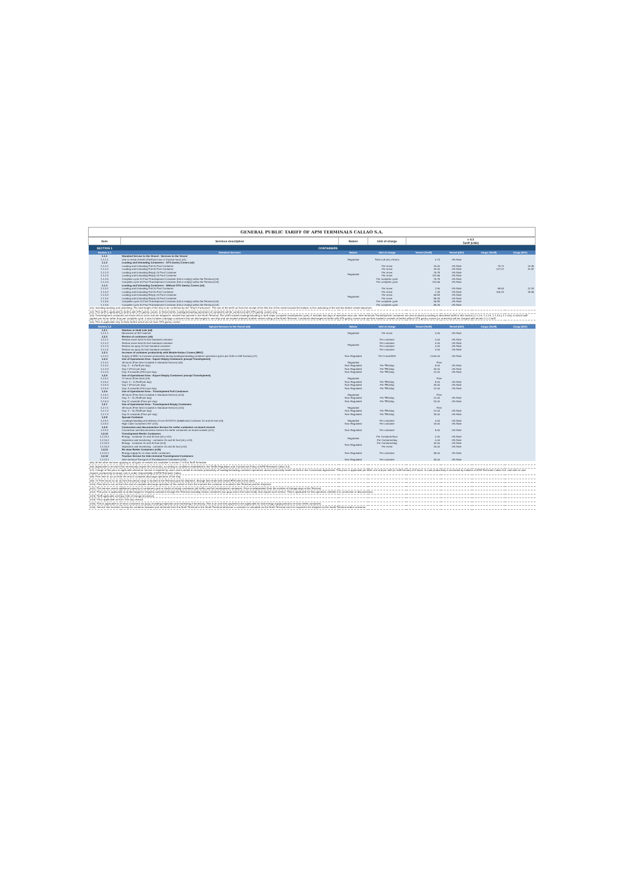GENERAL PUBLIC TARIFF OF APM TERMINALS CALLAO S.A.
| Item | Services description | Nature | Unit of charge | v 4.3 Tariff (USD) | | | |
| --- | --- | --- | --- | --- | --- | --- | --- |
| SECTION 1 | CONTAINERS | | | | | | |
| Section 1.1 | Standard Services | Nature | Unit of charge | Vessel (Tariff) | Vessel (IGV) | Cargo (Tariff) | Cargo (IGV) |
| 1.1.1 | Standard Service to the Vessel - Services to the Vessel | | | | | | |
| 1.1.1.1 | Use or rental of berth (Tariff per hour or fraction hour) (n1) | Regulated | Total LoA (m) x Hours | 0.74 | 0% Rate | | |
| 1.1.2 | Loading and Unloading Containers - STS Gantry Cranes (n2) | | | | | | |
| 1.1.2.1 | Loading and Unloading Full 20 Foot Container | Regulated | Per move | 15.00 | 0% Rate | 79.71 | 14.35 |
| 1.1.2.2 | Loading and Unloading Full 40 Foot Container | | Per move | 15.00 | 0% Rate | 127.07 | 22.87 |
| 1.1.2.3 | Loading and Unloading Empty 20 Foot Container | | Per move | 75.78 | 0% Rate | | |
| 1.1.2.4 | Loading and Unloading Empty 40 Foot Container | | Per move | 113.66 | 0% Rate | | |
| 1.1.2.5 | Complete cycle 20 Foot Transhipment Container (full or empty) within the Terminal (n3) | | Per complete cycle | 75.78 | 0% Rate | | |
| 1.1.2.6 | Complete cycle 40 Foot Transhipment Container (full or empty) within the Terminal (n3) | | Per complete cycle | 113.66 | 0% Rate | | |
| 1.1.3 | Loading and Unloading Containers - Without STS Gantry Cranes (n4) | | | | | | |
| 1.1.3.1 | Loading and Unloading Full 20 Foot Container | Regulated | Per move | 2.50 | 0% Rate | 68.54 | 12.34 |
| 1.1.3.2 | Loading and Unloading Full 40 Foot Container | | Per move | 1.25 | 0% Rate | 105.31 | 18.96 |
| 1.1.3.3 | Loading and Unloading Empty 20 Foot Container | | Per move | 56.83 | 0% Rate | | |
| 1.1.3.4 | Loading and Unloading Empty 40 Foot Container | | Per move | 85.25 | 0% Rate | | |
| 1.1.3.5 | Complete cycle 20 Foot Transhipment Container (full or empty) within the Terminal (n3) | | Per complete cycle | 56.83 | 0% Rate | | |
| 1.1.3.6 | Complete cycle 40 Foot Transhipment Container (full or empty) within the Terminal (n3) | | Per complete cycle | 85.25 | 0% Rate | | |
| (n1): Including docking and undocking. The total length of the ship to be confirmed by the "Ship's Particulars". The use of the berth as from the receipt of the first line of the vessel toward the bollard, to the undocking of the last line before vessel departure. | | | | | | | |
| (n2): This tariff is applicable to berths with STS gantry cranes. In these berths, loading/unloading operations of containers will be carried out with STS gantry cranes only. | | | | | | | |
| (n3): Transshipment containers are those which arrive and are shipped in vessels that operate in the North Terminal. The tariff includes loading/unloading in both ships (complete transhipment cycle). It includes two days of operative area use. Inter-terminals Transshipment containers are also invoiced according to described tariffs in this section (1.1.2.5, 1.1.2.6, 1.1.3.5 y 1.1.3.6), in which tariff applies per move rather than per complete cycle. It also includes cabotage containers that are discharged in one ship and are loaded onboard another vessel calling at the North Terminal. Containers discharged in berths with STS gantry cranes and are then loaded in vessels at berths without STS gantry cranes (or viceversa) will be charged with section 1.1.2 tariff. | | | | | | | |
| (n4): This is applicable only in those berths which do not have STS gantry cranes. | | | | | | | |
| Section 1.2 | Special Services to the Vessel (n5) | Nature | Unit of charge | Vessel (Tariff) | Vessel (IGV) | Cargo (Tariff) | Cargo (IGV) |
| 1.2.1 | Hatches or Hold Lids (n6) | | | | | | |
| 1.2.1.1 | Movement of ISO hatches | Regulated | Per move | 0.00 | 0% Rate | | |
| 1.2.2 | Restow of containers (n6) | | | | | | |
| 1.2.2.1 | Restow same hold 20 foot standard container | Regulated | Per container | 0.00 | 0% Rate | | |
| 1.2.2.2 | Restow same hold 40 foot standard container | | Per container | 0.00 | 0% Rate | | |
| 1.2.2.3 | Restow via quay 20 foot standard container | | Per container | 0.00 | 0% Rate | | |
| 1.2.2.4 | Restow via quay 40 foot standard container | | Per container | 0.00 | 0% Rate | | |
| 1.2.3 | Increase of container productivity with Mobile Harbor Cranes (MHC) | | | | | | |
| 1.2.3.1 | Supply of MHC to increase productivity during loading/unloading container operations (price per shift or shift fraction) (n7) | Non Regulated | Per Crane/Shift | 2,000.00 | 0% Rate | | |
| 1.2.4 | Use of Operational Area - Import Empty Containers (except Transhipment) | | | | | | |
| 1.2.4.1 | 48 hours (Free time included in Standard Service) (n8) | Regulated | | Free | | | |
| 1.2.4.2 | Day: 3 – 6 (Tariff per day) | Non Regulated | Per TEU/day | 8.00 | 0% Rate | | |
| 1.2.4.3 | Day 7 (Price per day) | Non Regulated | Per TEU/day | 30.00 | 0% Rate | | |
| 1.2.4.4 | Day: 8 onwards (Price per day) | Non Regulated | Per TEU/day | 12.00 | 0% Rate | | |
| 1.2.5 | Use of Operational Area - Export Empty Containers (except Transhipment) | | | | | | |
| 1.2.5.1 | 72 hours (Free time) (n9) | Regulated | | Free | | | |
| 1.2.5.2 | Days: 4 – 6 (Tariff per day) | Non Regulated | Per TEU/day | 8.00 | 0% Rate | | |
| 1.2.5.3 | Day 7 (Price per day) | Non Regulated | Per TEU/day | 30.00 | 0% Rate | | |
| 1.2.5.4 | Day: 8 onwards (Price per day) | Non Regulated | Per TEU/day | 12.00 | 0% Rate | | |
| 1.2.6 | Use of Operational Area - Transhipment Full Containers | | | | | | |
| 1.2.6.1 | 48 hours (Free time included in Standard Service) (n10) | Regulated | | Free | | | |
| 1.2.6.2 | Day: 3 – 10 (Tariff per day) | Non Regulated | Per TEU/day | 12.00 | 0% Rate | | |
| 1.2.6.3 | Day 11 onwards (Price per day) | Non Regulated | Per TEU/day | 15.00 | 0% Rate | | |
| 1.2.7 | Use of Operational Area - Transhipment Empty Containers | | | | | | |
| 1.2.7.1 | 48 hours (Free time included in Standard Service) (n10) | Regulated | | Free | | | |
| 1.2.7.2 | Day: 3 – 10 (Tariff per day) | Non Regulated | Per TEU/day | 12.00 | 0% Rate | | |
| 1.2.7.3 | Day 11 onwards (Price per day) | Non Regulated | Per TEU/day | 15.00 | 0% Rate | | |
| 1.2.8 | Special Container | | | | | | |
| 1.2.8.1 | Loading/unloading and delivery of non ISO/OOG (Additional) Container 20 and 40 foot (n6) | Regulated | Per container | 0.00 | 0% Rate | | |
| 1.2.8.2 | High Cube Containers 9'6" (n11) | Non Regulated | Per container | 16.00 | 0% Rate | | |
| 1.2.9 | Connection and disconnection Service for reefer containers on-board vessels | | | | | | |
| 1.2.9.1 | Connection and disconnection service for reefer containers on-board vessels (n12) | Non Regulated | Per container | 8.00 | 0% Rate | | |
| 1.2.10 | Transhipment Reefer Containers | | | | | | |
| 1.2.10.1 | Energy - container 20 and 40 foot (n6 y n13) | Regulated | Per Container/hour | 0.00 | 0% Rate | | |
| 1.2.10.2 | Inspection and monitoring - container 20 and 40 foot (n6 y n13) | | Per Container/day | 0.00 | 0% Rate | | |
| 1.2.10.3 | Energy - container 20 and 40 foot (n14) | Non Regulated | Per Container/day | 40.00 | 0% Rate | | |
| 1.2.10.4 | Inspection and monitoring - container 20 and 40 foot (n14) | | Per event | 16.00 | 0% Rate | | |
| 1.2.11 | Re-stow Reefer Containers (n15) | | | | | | |
| 1.2.11.1 | Energy supply for re-stow reefer containers | Non Regulated | Per container | 65.00 | 0% Rate | | |
| 1.2.12 | Traction Service for Inter-terminal Transhipment Containers | | | | | | |
| 1.2.12.1 | Inter-terminal Transport of Transhipment Containers (n16) | Non Regulated | Per container | 40.00 | 0% Rate | | |
| (n5): At the other services applying to all types of vessels are available in section 7 of this Tariff Schedule. | | | | | | | |
| (n6): Applicable to all users that necessarily require the service(s), according to conditions established in the Tariffs Regulation and Commercial Policy of APM Terminals Callao S.A. | | | | | | | |
| (n7): Charge of this price is applicable whenever service is required by users and is aimed to increase productivity of loading/unloading container operations above productivity levels set forth in the Concession Agreement. This price is applicable per MHC unit and per shift (or shift fraction) of 8 hours. In case productivity is increased by initiative of APM Terminals Callao S.A. and with no user request, productivity increase cost is under responsibility of APM Terminals Callao. | | | | | | | |
| (n8): Free time to run as from the end of complete discharge operation of the ship. | | | | | | | |
| (n9): 72 Free hours to run as from the period cargo is located in the Terminal yard for shipment. Storage time ends with vessel ETB sent to the users. | | | | | | | |
| (n10): Free time to run as from the end of complete discharge operation of the vessel or from the moment the container is located in the Terminal yard for shipment. | | | | | | | |
| (n11): This service covers additional capacity of containers yard or stacks of empty containers (all traffic) and full transhipment containers. Price is independent from the number of storage days at the Terminal. | | | | | | | |
| (n12): This price is applicable to all discharged or shipped containers through the Terminal including restow containers (via quay and in the same hold), that require such service. This is applicable for this operation, whether it is connection or disconnection. | | | | | | | |
| (n13): Tariff applicable until day 10th of storage (inclusive). | | | | | | | |
| (n14): Price applicable as from 11th day onward. | | | | | | | |
| (n15): This is applicable to re-stow containers via quay, including inspection and monitoring if necessary. This is an one time payment to be applicable for total energy supply period to re-stow reefer containers. | | | | | | | |
| (n16): Service that involves moving the container between port terminals from the North Terminal to the South Terminal whenever a container is unloaded via the North Terminal and it is required to be shipped via the South Terminal and/or viceversa. | | | | | | | |